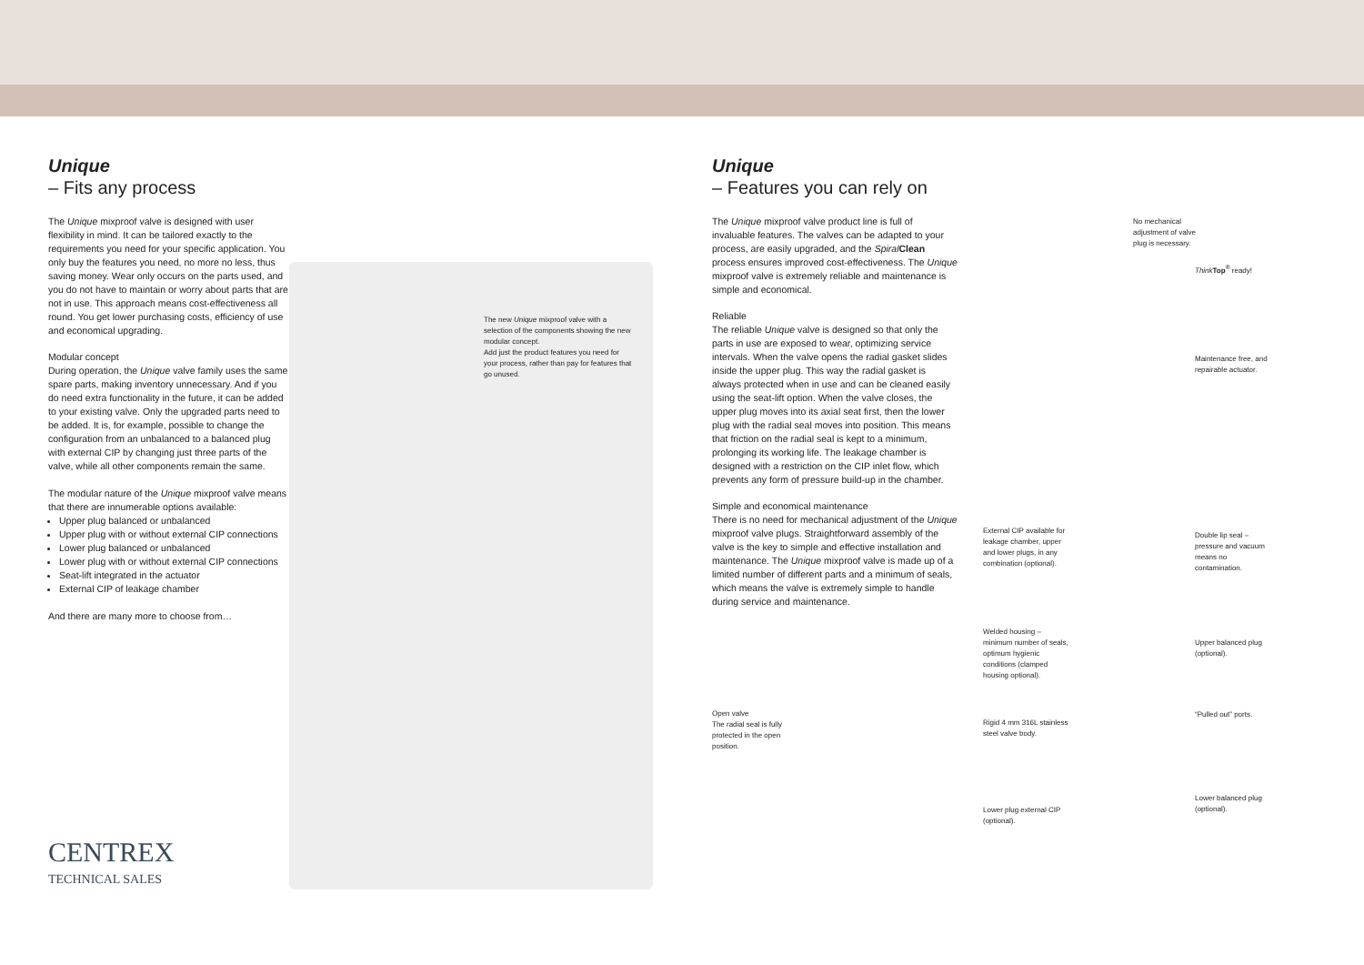Unique
– Fits any process
The Unique mixproof valve is designed with user flexibility in mind. It can be tailored exactly to the requirements you need for your specific application. You only buy the features you need, no more no less, thus saving money. Wear only occurs on the parts used, and you do not have to maintain or worry about parts that are not in use. This approach means cost-effectiveness all round. You get lower purchasing costs, efficiency of use and economical upgrading.
Modular concept
During operation, the Unique valve family uses the same spare parts, making inventory unnecessary. And if you do need extra functionality in the future, it can be added to your existing valve. Only the upgraded parts need to be added. It is, for example, possible to change the configuration from an unbalanced to a balanced plug with external CIP by changing just three parts of the valve, while all other components remain the same.
The modular nature of the Unique mixproof valve means that there are innumerable options available:
Upper plug balanced or unbalanced
Upper plug with or without external CIP connections
Lower plug balanced or unbalanced
Lower plug with or without external CIP connections
Seat-lift integrated in the actuator
External CIP of leakage chamber
And there are many more to choose from…
CENTREX
TECHNICAL SALES
The new Unique mixproof valve with a selection of the components showing the new modular concept.
Add just the product features you need for your process, rather than pay for features that go unused.
Unique
– Features you can rely on
The Unique mixproof valve product line is full of invaluable features. The valves can be adapted to your process, are easily upgraded, and the Spiral Clean process ensures improved cost-effectiveness. The Unique mixproof valve is extremely reliable and maintenance is simple and economical.
Reliable
The reliable Unique valve is designed so that only the parts in use are exposed to wear, optimizing service intervals. When the valve opens the radial gasket slides inside the upper plug. This way the radial gasket is always protected when in use and can be cleaned easily using the seat-lift option. When the valve closes, the upper plug moves into its axial seat first, then the lower plug with the radial seal moves into position. This means that friction on the radial seal is kept to a minimum, prolonging its working life. The leakage chamber is designed with a restriction on the CIP inlet flow, which prevents any form of pressure build-up in the chamber.
Simple and economical maintenance
There is no need for mechanical adjustment of the Unique mixproof valve plugs. Straightforward assembly of the valve is the key to simple and effective installation and maintenance. The Unique mixproof valve is made up of a limited number of different parts and a minimum of seals, which means the valve is extremely simple to handle during service and maintenance.
Open valve
The radial seal is fully protected in the open position.
External CIP available for leakage chamber, upper and lower plugs, in any combination (optional).
Welded housing – minimum number of seals, optimum hygienic conditions (clamped housing optional).
Rigid 4 mm 316L stainless steel valve body.
Lower plug external CIP (optional).
No mechanical adjustment of valve plug is necessary.
Think Top<sup>®</sup> ready!
Maintenance free, and repairable actuator.
Double lip seal – pressure and vacuum means no contamination.
Upper balanced plug (optional).
“Pulled out” ports.
Lower balanced plug (optional).